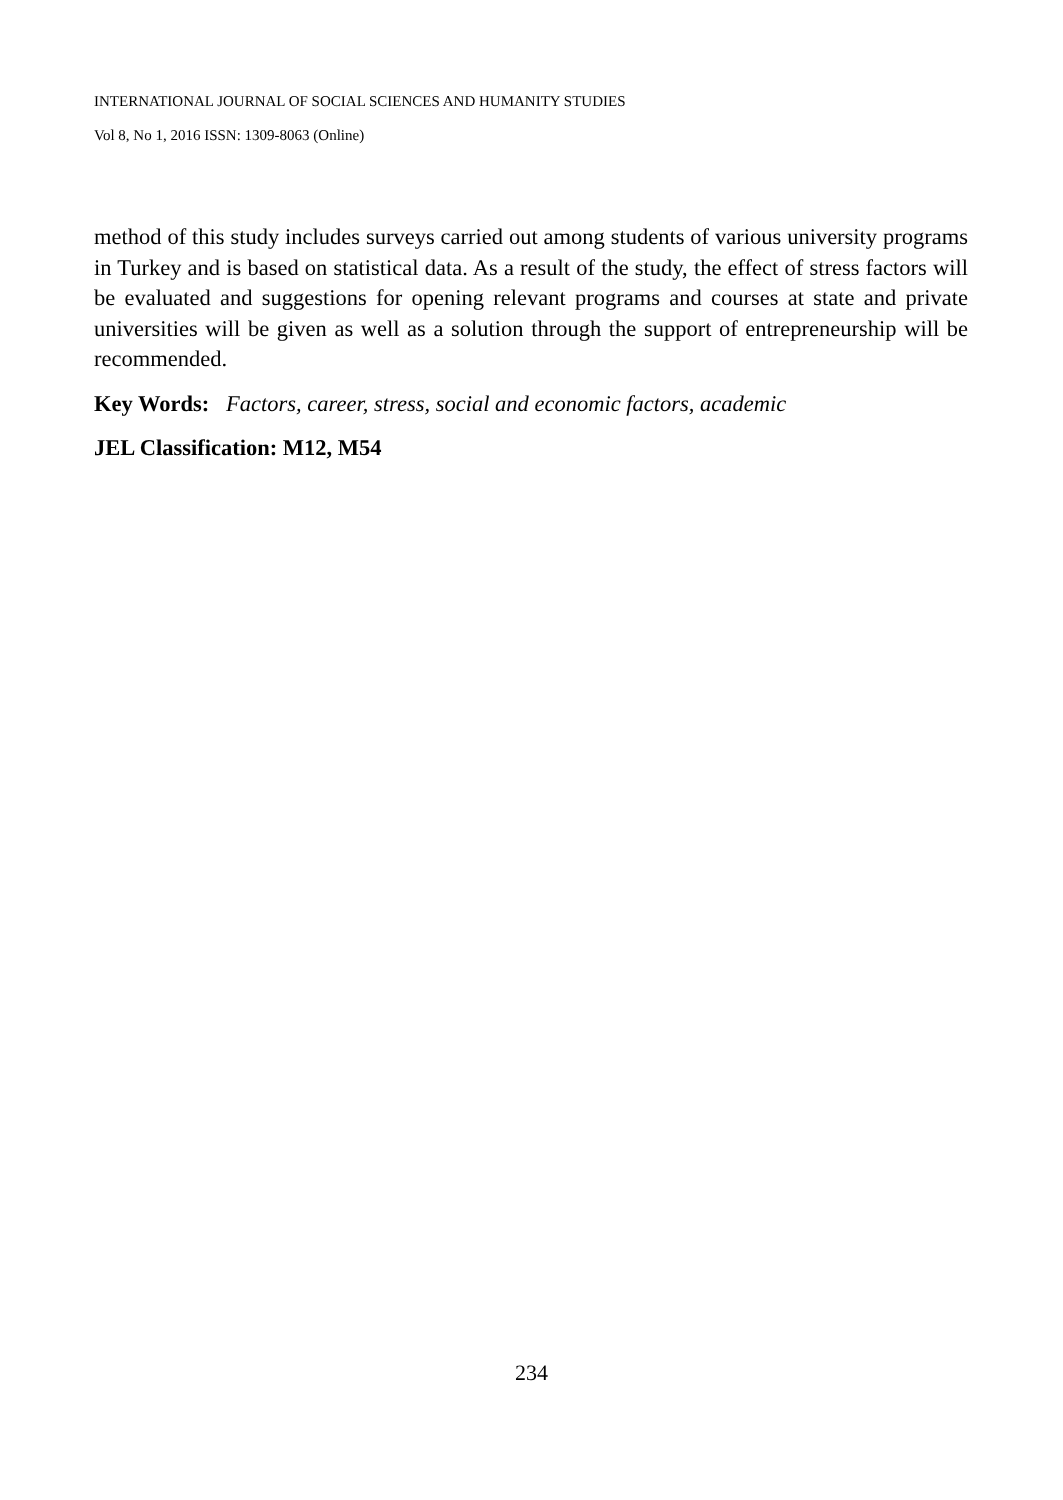INTERNATIONAL JOURNAL OF SOCIAL SCIENCES AND HUMANITY STUDIES
Vol 8, No 1, 2016 ISSN: 1309-8063 (Online)
method of this study includes surveys carried out among students of various university programs in Turkey and is based on statistical data. As a result of the study, the effect of stress factors will be evaluated and suggestions for opening relevant programs and courses at state and private universities will be given as well as a solution through the support of entrepreneurship will be recommended.
Key Words: Factors, career, stress, social and economic factors, academic
JEL Classification: M12, M54
234